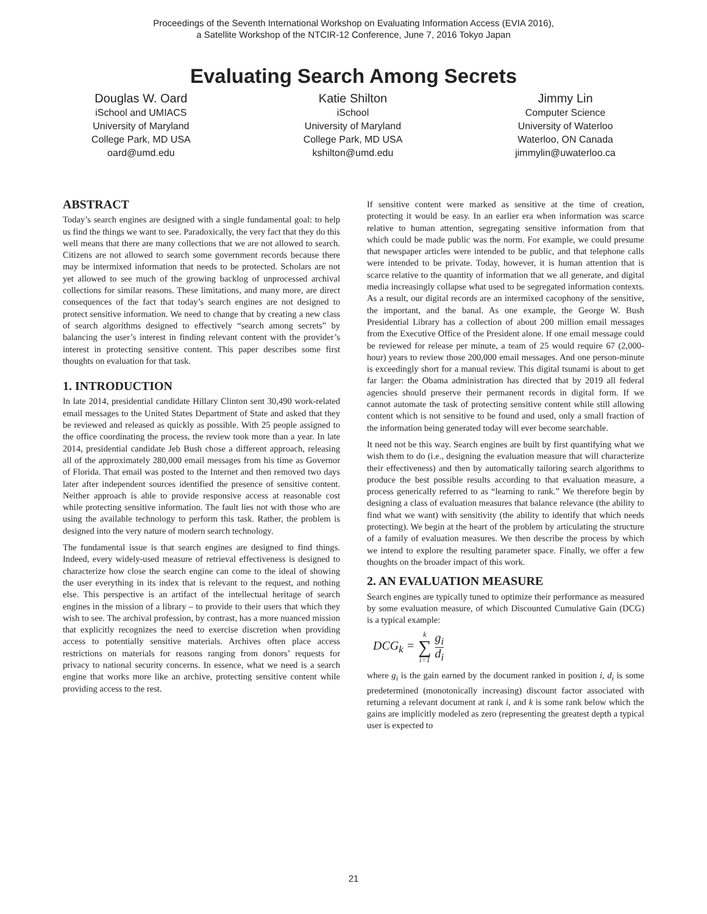Proceedings of the Seventh International Workshop on Evaluating Information Access (EVIA 2016),
a Satellite Workshop of the NTCIR-12 Conference, June 7, 2016 Tokyo Japan
Evaluating Search Among Secrets
Douglas W. Oard
iSchool and UMIACS
University of Maryland
College Park, MD USA
oard@umd.edu
Katie Shilton
iSchool
University of Maryland
College Park, MD USA
kshilton@umd.edu
Jimmy Lin
Computer Science
University of Waterloo
Waterloo, ON Canada
jimmylin@uwaterloo.ca
ABSTRACT
Today’s search engines are designed with a single fundamental goal: to help us find the things we want to see. Paradoxically, the very fact that they do this well means that there are many collections that we are not allowed to search. Citizens are not allowed to search some government records because there may be intermixed information that needs to be protected. Scholars are not yet allowed to see much of the growing backlog of unprocessed archival collections for similar reasons. These limitations, and many more, are direct consequences of the fact that today’s search engines are not designed to protect sensitive information. We need to change that by creating a new class of search algorithms designed to effectively “search among secrets” by balancing the user’s interest in finding relevant content with the provider’s interest in protecting sensitive content. This paper describes some first thoughts on evaluation for that task.
1. INTRODUCTION
In late 2014, presidential candidate Hillary Clinton sent 30,490 work-related email messages to the United States Department of State and asked that they be reviewed and released as quickly as possible. With 25 people assigned to the office coordinating the process, the review took more than a year. In late 2014, presidential candidate Jeb Bush chose a different approach, releasing all of the approximately 280,000 email messages from his time as Governor of Florida. That email was posted to the Internet and then removed two days later after independent sources identified the presence of sensitive content. Neither approach is able to provide responsive access at reasonable cost while protecting sensitive information. The fault lies not with those who are using the available technology to perform this task. Rather, the problem is designed into the very nature of modern search technology.
The fundamental issue is that search engines are designed to find things. Indeed, every widely-used measure of retrieval effectiveness is designed to characterize how close the search engine can come to the ideal of showing the user everything in its index that is relevant to the request, and nothing else. This perspective is an artifact of the intellectual heritage of search engines in the mission of a library – to provide to their users that which they wish to see. The archival profession, by contrast, has a more nuanced mission that explicitly recognizes the need to exercise discretion when providing access to potentially sensitive materials. Archives often place access restrictions on materials for reasons ranging from donors’ requests for privacy to national security concerns. In essence, what we need is a search engine that works more like an archive, protecting sensitive content while providing access to the rest.
If sensitive content were marked as sensitive at the time of creation, protecting it would be easy. In an earlier era when information was scarce relative to human attention, segregating sensitive information from that which could be made public was the norm. For example, we could presume that newspaper articles were intended to be public, and that telephone calls were intended to be private. Today, however, it is human attention that is scarce relative to the quantity of information that we all generate, and digital media increasingly collapse what used to be segregated information contexts. As a result, our digital records are an intermixed cacophony of the sensitive, the important, and the banal. As one example, the George W. Bush Presidential Library has a collection of about 200 million email messages from the Executive Office of the President alone. If one email message could be reviewed for release per minute, a team of 25 would require 67 (2,000-hour) years to review those 200,000 email messages. And one person-minute is exceedingly short for a manual review. This digital tsunami is about to get far larger: the Obama administration has directed that by 2019 all federal agencies should preserve their permanent records in digital form. If we cannot automate the task of protecting sensitive content while still allowing content which is not sensitive to be found and used, only a small fraction of the information being generated today will ever become searchable.
It need not be this way. Search engines are built by first quantifying what we wish them to do (i.e., designing the evaluation measure that will characterize their effectiveness) and then by automatically tailoring search algorithms to produce the best possible results according to that evaluation measure, a process generically referred to as “learning to rank.” We therefore begin by designing a class of evaluation measures that balance relevance (the ability to find what we want) with sensitivity (the ability to identify that which needs protecting). We begin at the heart of the problem by articulating the structure of a family of evaluation measures. We then describe the process by which we intend to explore the resulting parameter space. Finally, we offer a few thoughts on the broader impact of this work.
2. AN EVALUATION MEASURE
Search engines are typically tuned to optimize their performance as measured by some evaluation measure, of which Discounted Cumulative Gain (DCG) is a typical example:
DCG<sub>k</sub> = k ∑ i=1 g<sub>i</sub> d<sub>i</sub>
where g<sub>i</sub> is the gain earned by the document ranked in position i, d<sub>i</sub> is some predetermined (monotonically increasing) discount factor associated with returning a relevant document at rank i, and k is some rank below which the gains are implicitly modeled as zero (representing the greatest depth a typical user is expected to
21